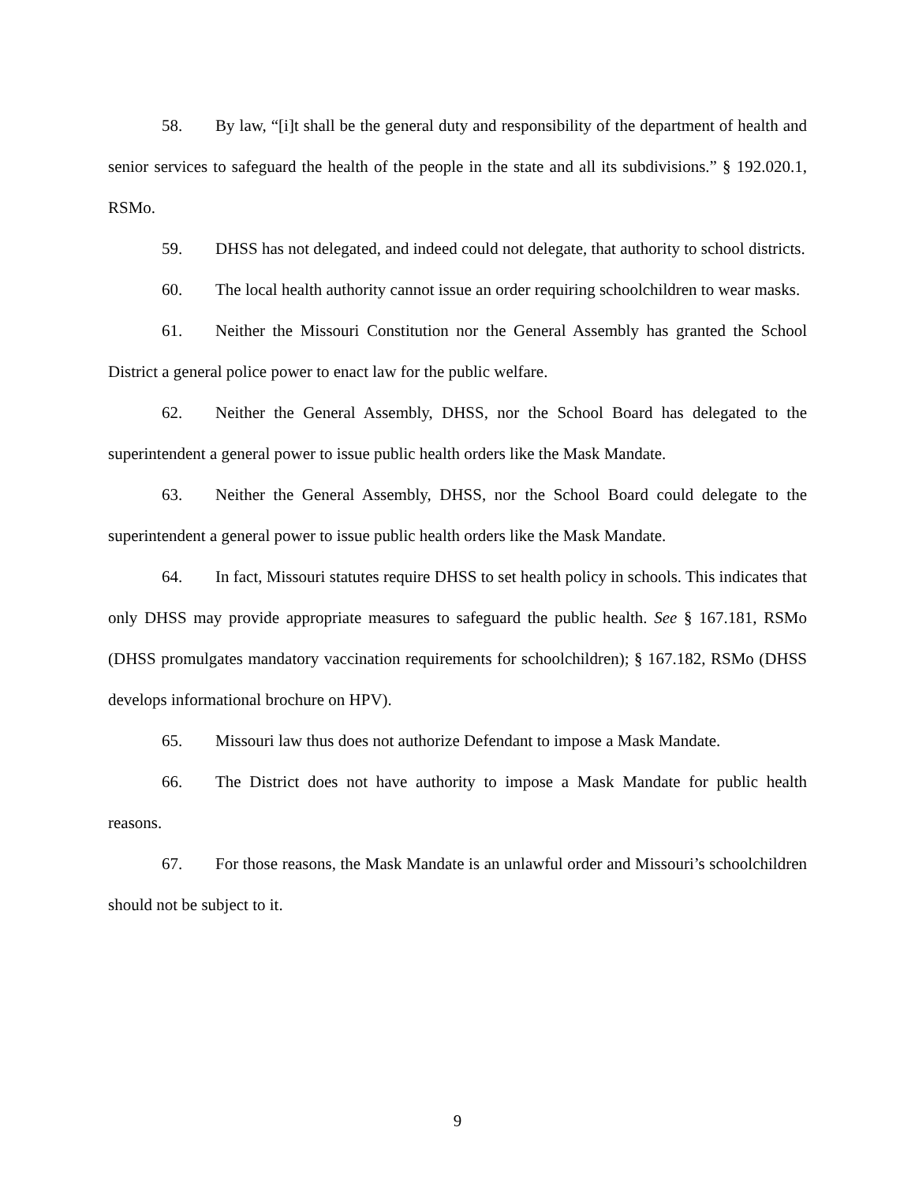58. By law, “[i]t shall be the general duty and responsibility of the department of health and senior services to safeguard the health of the people in the state and all its subdivisions.” § 192.020.1, RSMo.
59. DHSS has not delegated, and indeed could not delegate, that authority to school districts.
60. The local health authority cannot issue an order requiring schoolchildren to wear masks.
61. Neither the Missouri Constitution nor the General Assembly has granted the School District a general police power to enact law for the public welfare.
62. Neither the General Assembly, DHSS, nor the School Board has delegated to the superintendent a general power to issue public health orders like the Mask Mandate.
63. Neither the General Assembly, DHSS, nor the School Board could delegate to the superintendent a general power to issue public health orders like the Mask Mandate.
64. In fact, Missouri statutes require DHSS to set health policy in schools. This indicates that only DHSS may provide appropriate measures to safeguard the public health. See § 167.181, RSMo (DHSS promulgates mandatory vaccination requirements for schoolchildren); § 167.182, RSMo (DHSS develops informational brochure on HPV).
65. Missouri law thus does not authorize Defendant to impose a Mask Mandate.
66. The District does not have authority to impose a Mask Mandate for public health reasons.
67. For those reasons, the Mask Mandate is an unlawful order and Missouri’s schoolchildren should not be subject to it.
9